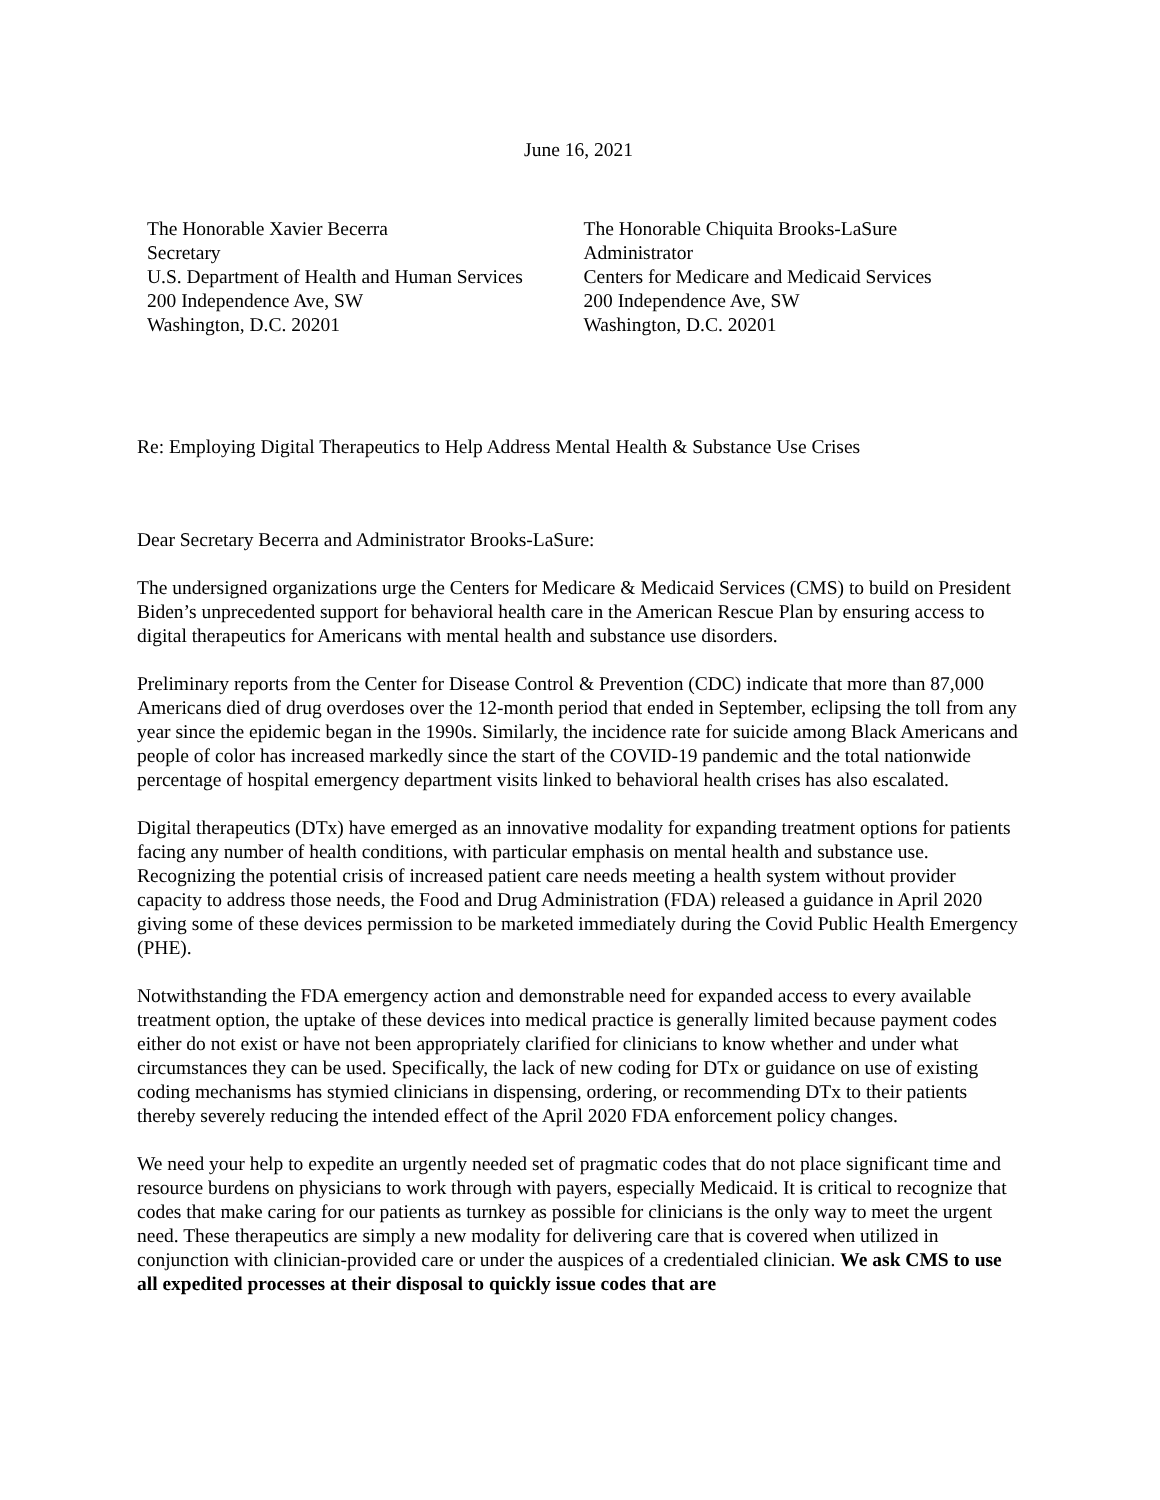June 16, 2021
The Honorable Xavier Becerra
Secretary
U.S. Department of Health and Human Services
200 Independence Ave, SW
Washington, D.C. 20201
The Honorable Chiquita Brooks-LaSure
Administrator
Centers for Medicare and Medicaid Services
200 Independence Ave, SW
Washington, D.C. 20201
Re: Employing Digital Therapeutics to Help Address Mental Health & Substance Use Crises
Dear Secretary Becerra and Administrator Brooks-LaSure:
The undersigned organizations urge the Centers for Medicare & Medicaid Services (CMS) to build on President Biden’s unprecedented support for behavioral health care in the American Rescue Plan by ensuring access to digital therapeutics for Americans with mental health and substance use disorders.
Preliminary reports from the Center for Disease Control & Prevention (CDC) indicate that more than 87,000 Americans died of drug overdoses over the 12-month period that ended in September, eclipsing the toll from any year since the epidemic began in the 1990s. Similarly, the incidence rate for suicide among Black Americans and people of color has increased markedly since the start of the COVID-19 pandemic and the total nationwide percentage of hospital emergency department visits linked to behavioral health crises has also escalated.
Digital therapeutics (DTx) have emerged as an innovative modality for expanding treatment options for patients facing any number of health conditions, with particular emphasis on mental health and substance use. Recognizing the potential crisis of increased patient care needs meeting a health system without provider capacity to address those needs, the Food and Drug Administration (FDA) released a guidance in April 2020 giving some of these devices permission to be marketed immediately during the Covid Public Health Emergency (PHE).
Notwithstanding the FDA emergency action and demonstrable need for expanded access to every available treatment option, the uptake of these devices into medical practice is generally limited because payment codes either do not exist or have not been appropriately clarified for clinicians to know whether and under what circumstances they can be used. Specifically, the lack of new coding for DTx or guidance on use of existing coding mechanisms has stymied clinicians in dispensing, ordering, or recommending DTx to their patients thereby severely reducing the intended effect of the April 2020 FDA enforcement policy changes.
We need your help to expedite an urgently needed set of pragmatic codes that do not place significant time and resource burdens on physicians to work through with payers, especially Medicaid. It is critical to recognize that codes that make caring for our patients as turnkey as possible for clinicians is the only way to meet the urgent need. These therapeutics are simply a new modality for delivering care that is covered when utilized in conjunction with clinician-provided care or under the auspices of a credentialed clinician. We ask CMS to use all expedited processes at their disposal to quickly issue codes that are